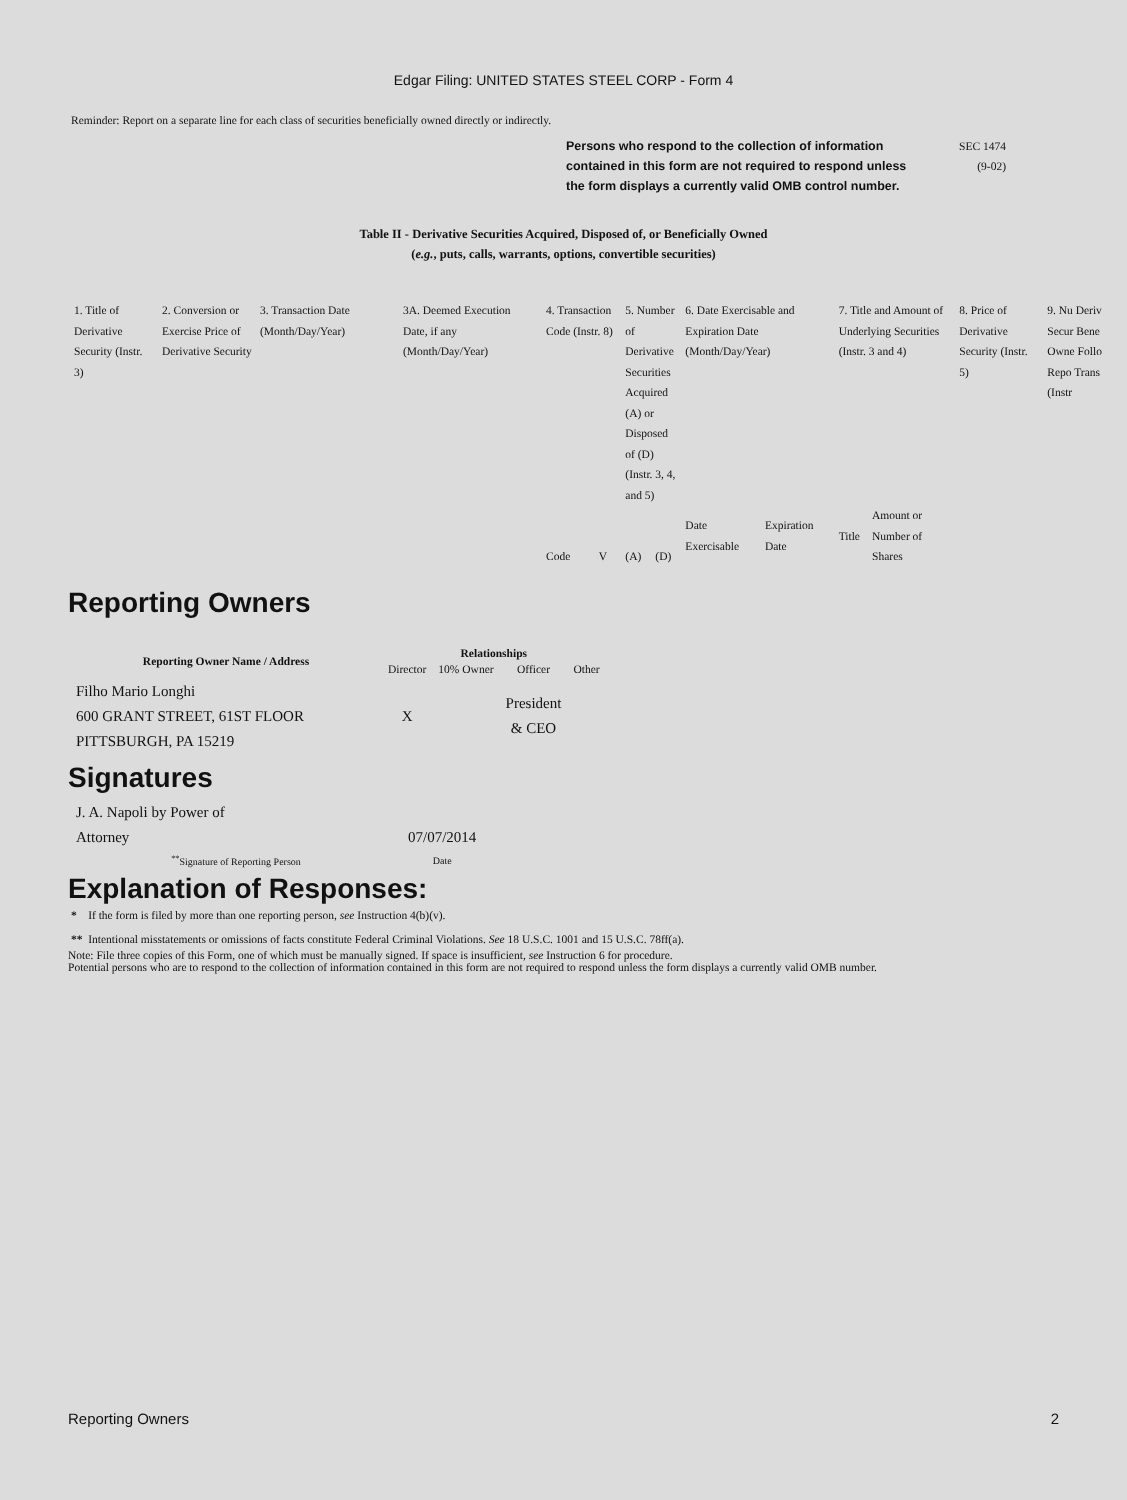Edgar Filing: UNITED STATES STEEL CORP - Form 4
Reminder: Report on a separate line for each class of securities beneficially owned directly or indirectly.
Persons who respond to the collection of information contained in this form are not required to respond unless the form displays a currently valid OMB control number.
SEC 1474
(9-02)
Table II - Derivative Securities Acquired, Disposed of, or Beneficially Owned
(e.g., puts, calls, warrants, options, convertible securities)
| 1. Title of Derivative Security (Instr. 3) | 2. Conversion or Exercise Price of Derivative Security | 3. Transaction Date (Month/Day/Year) | 3A. Deemed Execution Date, if any (Month/Day/Year) | 4. Transaction Code (Instr. 8) | | 5. Number of Derivative Securities Acquired (A) or Disposed of (D) (Instr. 3, 4, and 5) | | 6. Date Exercisable and Expiration Date (Month/Day/Year) | | 7. Title and Amount of Underlying Securities (Instr. 3 and 4) | | 8. Price of Derivative Security (Instr. 5) | 9. Nu Deriv Secur Bene Owne Follo Repo Trans (Instr |
| | | | | Code | V | (A) | (D) | Date Exercisable | Expiration Date | Title | Amount or Number of Shares | | |
Reporting Owners
| Reporting Owner Name / Address | Relationships | | | |
| --- | --- | --- | --- | --- |
| | Director | 10% Owner | Officer | Other |
| Filho Mario Longhi 600 GRANT STREET, 61ST FLOOR PITTSBURGH, PA 15219 | X | | President & CEO | |
Signatures
| J. A. Napoli by Power of Attorney | 07/07/2014 |
| <sup>**</sup> Signature of Reporting Person | Date |
Explanation of Responses:
* If the form is filed by more than one reporting person, see Instruction 4(b)(v).
** Intentional misstatements or omissions of facts constitute Federal Criminal Violations. See 18 U.S.C. 1001 and 15 U.S.C. 78ff(a).
Note: File three copies of this Form, one of which must be manually signed. If space is insufficient, see Instruction 6 for procedure.
Potential persons who are to respond to the collection of information contained in this form are not required to respond unless the form displays a currently valid OMB number.
Reporting Owners 2